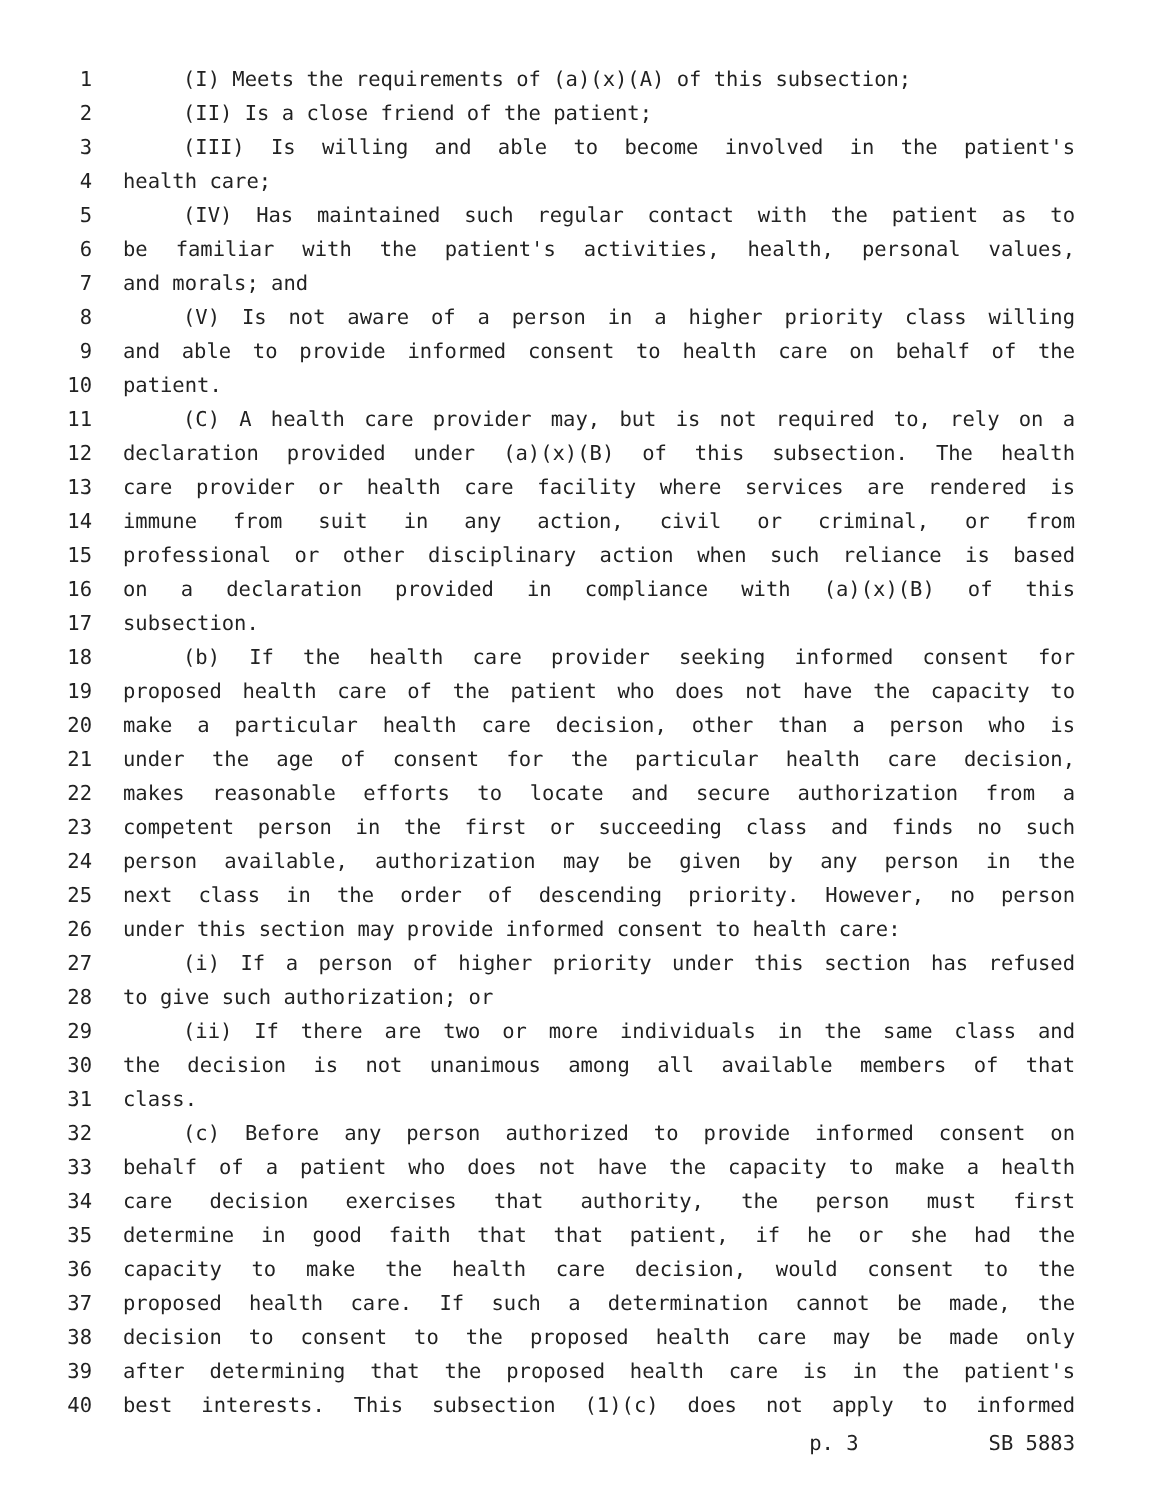1 (I) Meets the requirements of (a)(x)(A) of this subsection;
2 (II) Is a close friend of the patient;
3 (III) Is willing and able to become involved in the patient's
4 health care;
5 (IV) Has maintained such regular contact with the patient as to
6 be familiar with the patient's activities, health, personal values,
7 and morals; and
8 (V) Is not aware of a person in a higher priority class willing
9 and able to provide informed consent to health care on behalf of the
10 patient.
11 (C) A health care provider may, but is not required to, rely on a
12 declaration provided under (a)(x)(B) of this subsection. The health
13 care provider or health care facility where services are rendered is
14 immune from suit in any action, civil or criminal, or from
15 professional or other disciplinary action when such reliance is based
16 on a declaration provided in compliance with (a)(x)(B) of this
17 subsection.
18 (b) If the health care provider seeking informed consent for
19 proposed health care of the patient who does not have the capacity to
20 make a particular health care decision, other than a person who is
21 under the age of consent for the particular health care decision,
22 makes reasonable efforts to locate and secure authorization from a
23 competent person in the first or succeeding class and finds no such
24 person available, authorization may be given by any person in the
25 next class in the order of descending priority. However, no person
26 under this section may provide informed consent to health care:
27 (i) If a person of higher priority under this section has refused
28 to give such authorization; or
29 (ii) If there are two or more individuals in the same class and
30 the decision is not unanimous among all available members of that
31 class.
32 (c) Before any person authorized to provide informed consent on
33 behalf of a patient who does not have the capacity to make a health
34 care decision exercises that authority, the person must first
35 determine in good faith that that patient, if he or she had the
36 capacity to make the health care decision, would consent to the
37 proposed health care. If such a determination cannot be made, the
38 decision to consent to the proposed health care may be made only
39 after determining that the proposed health care is in the patient's
40 best interests. This subsection (1)(c) does not apply to informed
p. 3 SB 5883